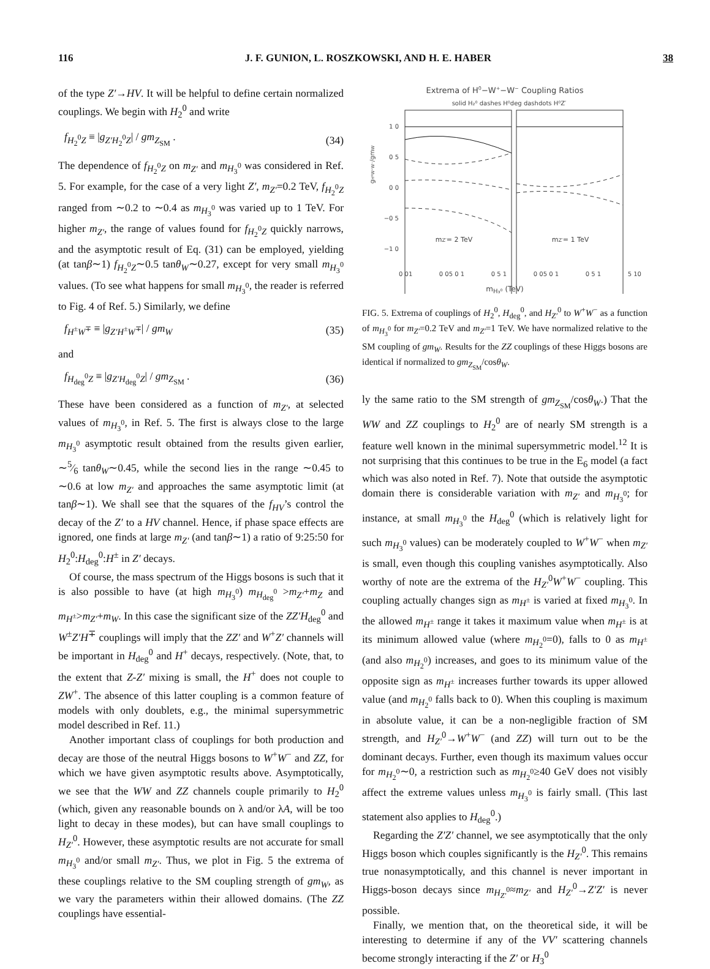116 J. F. GUNION, L. ROSZKOWSKI, AND H. E. HABER 38
of the type Z′→HV. It will be helpful to define certain normalized couplings. We begin with H<sub>2</sub><sup>0</sup> and write
f<sub>H<sub>2</sub><sup>0</sup>Z</sub> ≡ |g<sub>Z′H<sub>2</sub><sup>0</sup>Z</sub>| / gm<sub>Z<sub>SM</sub></sub> . (34)
The dependence of f<sub>H<sub>2</sub><sup>0</sup>Z</sub> on m<sub>Z′</sub> and m<sub>H<sub>3</sub><sup>0</sup></sub> was considered in Ref. 5. For example, for the case of a very light Z′, m<sub>Z′</sub>=0.2 TeV, f<sub>H<sub>2</sub><sup>0</sup>Z</sub> ranged from ∼0.2 to ∼0.4 as m<sub>H<sub>3</sub><sup>0</sup></sub> was varied up to 1 TeV. For higher m<sub>Z′</sub>, the range of values found for f<sub>H<sub>2</sub><sup>0</sup>Z</sub> quickly narrows, and the asymptotic result of Eq. (31) can be employed, yielding (at tanβ∼1) f<sub>H<sub>2</sub><sup>0</sup>Z</sub>∼0.5 tanθ<sub>W</sub>∼0.27, except for very small m<sub>H<sub>3</sub><sup>0</sup></sub> values. (To see what happens for small m<sub>H<sub>3</sub><sup>0</sup></sub>, the reader is referred to Fig. 4 of Ref. 5.) Similarly, we define
f<sub>H<sup>±</sup>W<sup>∓</sup></sub> ≡ |g<sub>Z′H<sup>±</sup>W<sup>∓</sup></sub>| / gm<sub>W</sub> (35)
and
f<sub>H<sub>deg</sub><sup>0</sup>Z</sub> ≡ |g<sub>Z′H<sub>deg</sub><sup>0</sup>Z</sub>| / gm<sub>Z<sub>SM</sub></sub> . (36)
These have been considered as a function of m<sub>Z′</sub>, at selected values of m<sub>H<sub>3</sub><sup>0</sup></sub>, in Ref. 5. The first is always close to the large m<sub>H<sub>3</sub><sup>0</sup></sub> asymptotic result obtained from the results given earlier, ∼5⁄6 tanθ<sub>W</sub>∼0.45, while the second lies in the range ∼0.45 to ∼0.6 at low m<sub>Z′</sub> and approaches the same asymptotic limit (at tanβ∼1). We shall see that the squares of the f<sub>HV</sub>’s control the decay of the Z′ to a HV channel. Hence, if phase space effects are ignored, one finds at large m<sub>Z′</sub> (and tanβ∼1) a ratio of 9:25:50 for H<sub>2</sub><sup>0</sup>:H<sub>deg</sub><sup>0</sup>:H<sup>±</sup> in Z′ decays.
Of course, the mass spectrum of the Higgs bosons is such that it is also possible to have (at high m<sub>H<sub>3</sub><sup>0</sup></sub>) m<sub>H<sub>deg</sub><sup>0</sup></sub> >m<sub>Z′</sub>+m<sub>Z</sub> and m<sub>H<sup>±</sup></sub>>m<sub>Z′</sub>+m<sub>W</sub>. In this case the significant size of the ZZ′H<sub>deg</sub><sup>0</sup> and W<sup>±</sup>Z′H<sup>∓</sup> couplings will imply that the ZZ′ and W<sup>+</sup>Z′ channels will be important in H<sub>deg</sub><sup>0</sup> and H<sup>+</sup> decays, respectively. (Note, that, to the extent that Z-Z′ mixing is small, the H<sup>+</sup> does not couple to ZW<sup>+</sup>. The absence of this latter coupling is a common feature of models with only doublets, e.g., the minimal supersymmetric model described in Ref. 11.)
Another important class of couplings for both production and decay are those of the neutral Higgs bosons to W<sup>+</sup>W<sup>−</sup> and ZZ, for which we have given asymptotic results above. Asymptotically, we see that the WW and ZZ channels couple primarily to H<sub>2</sub><sup>0</sup> (which, given any reasonable bounds on λ and/or λA, will be too light to decay in these modes), but can have small couplings to H<sub>Z′</sub><sup>0</sup>. However, these asymptotic results are not accurate for small m<sub>H<sub>3</sub><sup>0</sup></sub> and/or small m<sub>Z′</sub>. Thus, we plot in Fig. 5 the extrema of these couplings relative to the SM coupling strength of gm<sub>W</sub>, as we vary the parameters within their allowed domains. (The ZZ couplings have essential-
Extrema of H0−W+−W− Coupling Ratios
solid H₂⁰ dashes H⁰deg dashdots H⁰Z′
1 0
0 5
0 0
−0 5
−1 0
gH⁰W⁺W⁻/gmW
mZ′= 2 TeV
mZ′= 1 TeV
0 01 0 05 0 1 0 5 1 0 05 0 1 0 5 1 5 10
m<sub>H₃⁰</sub> (TeV)
FIG. 5. Extrema of couplings of H<sub>2</sub><sup>0</sup>, H<sub>deg</sub><sup>0</sup>, and H<sub>Z′</sub><sup>0</sup> to W<sup>+</sup>W<sup>−</sup> as a function of m<sub>H<sub>3</sub><sup>0</sup></sub> for m<sub>Z′</sub>=0.2 TeV and m<sub>Z′</sub>=1 TeV. We have normalized relative to the SM coupling of gm<sub>W</sub>. Results for the ZZ couplings of these Higgs bosons are identical if normalized to gm<sub>Z<sub>SM</sub></sub>/cosθ<sub>W</sub>.
ly the same ratio to the SM strength of gm<sub>Z<sub>SM</sub></sub>/cosθ<sub>W</sub>.) That the WW and ZZ couplings to H<sub>2</sub><sup>0</sup> are of nearly SM strength is a feature well known in the minimal supersymmetric model.<sup>12</sup> It is not surprising that this continues to be true in the E<sub>6</sub> model (a fact which was also noted in Ref. 7). Note that outside the asymptotic domain there is considerable variation with m<sub>Z′</sub> and m<sub>H<sub>3</sub><sup>0</sup></sub>; for instance, at small m<sub>H<sub>3</sub><sup>0</sup></sub> the H<sub>deg</sub><sup>0</sup> (which is relatively light for such m<sub>H<sub>3</sub><sup>0</sup></sub> values) can be moderately coupled to W<sup>+</sup>W<sup>−</sup> when m<sub>Z′</sub> is small, even though this coupling vanishes asymptotically. Also worthy of note are the extrema of the H<sub>Z′</sub><sup>0</sup>W<sup>+</sup>W<sup>−</sup> coupling. This coupling actually changes sign as m<sub>H<sup>±</sup></sub> is varied at fixed m<sub>H<sub>3</sub><sup>0</sup></sub>. In the allowed m<sub>H<sup>±</sup></sub> range it takes it maximum value when m<sub>H<sup>±</sup></sub> is at its minimum allowed value (where m<sub>H<sub>2</sub><sup>0</sup></sub>=0), falls to 0 as m<sub>H<sup>±</sup></sub> (and also m<sub>H<sub>2</sub><sup>0</sup></sub>) increases, and goes to its minimum value of the opposite sign as m<sub>H<sup>±</sup></sub> increases further towards its upper allowed value (and m<sub>H<sub>2</sub><sup>0</sup></sub> falls back to 0). When this coupling is maximum in absolute value, it can be a non-negligible fraction of SM strength, and H<sub>Z′</sub><sup>0</sup>→W<sup>+</sup>W<sup>−</sup> (and ZZ) will turn out to be the dominant decays. Further, even though its maximum values occur for m<sub>H<sub>2</sub><sup>0</sup></sub>∼0, a restriction such as m<sub>H<sub>2</sub><sup>0</sup></sub>≥40 GeV does not visibly affect the extreme values unless m<sub>H<sub>3</sub><sup>0</sup></sub> is fairly small. (This last statement also applies to H<sub>deg</sub><sup>0</sup>.)
Regarding the Z′Z′ channel, we see asymptotically that the only Higgs boson which couples significantly is the H<sub>Z′</sub><sup>0</sup>. This remains true nonasymptotically, and this channel is never important in Higgs-boson decays since m<sub>H<sub>Z′</sub><sup>0</sup></sub>≈m<sub>Z′</sub> and H<sub>Z′</sub><sup>0</sup>→Z′Z′ is never possible.
Finally, we mention that, on the theoretical side, it will be interesting to determine if any of the VV′ scattering channels become strongly interacting if the Z′ or H<sub>3</sub><sup>0</sup>